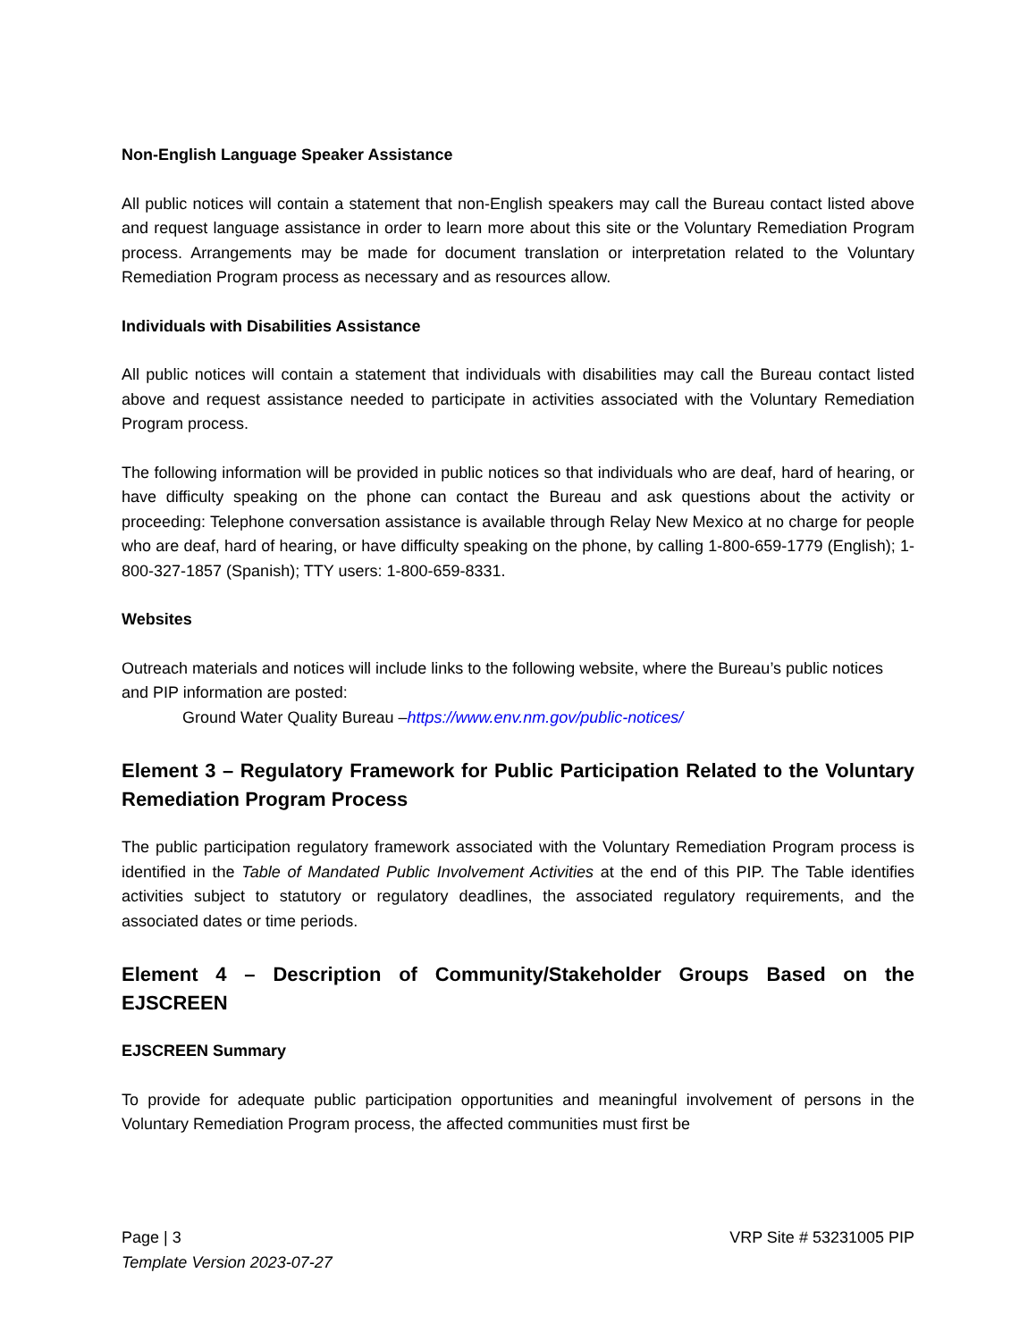Non-English Language Speaker Assistance
All public notices will contain a statement that non-English speakers may call the Bureau contact listed above and request language assistance in order to learn more about this site or the Voluntary Remediation Program process. Arrangements may be made for document translation or interpretation related to the Voluntary Remediation Program process as necessary and as resources allow.
Individuals with Disabilities Assistance
All public notices will contain a statement that individuals with disabilities may call the Bureau contact listed above and request assistance needed to participate in activities associated with the Voluntary Remediation Program process.
The following information will be provided in public notices so that individuals who are deaf, hard of hearing, or have difficulty speaking on the phone can contact the Bureau and ask questions about the activity or proceeding: Telephone conversation assistance is available through Relay New Mexico at no charge for people who are deaf, hard of hearing, or have difficulty speaking on the phone, by calling 1-800-659-1779 (English); 1-800-327-1857 (Spanish); TTY users: 1-800-659-8331.
Websites
Outreach materials and notices will include links to the following website, where the Bureau’s public notices and PIP information are posted:
Ground Water Quality Bureau –https://www.env.nm.gov/public-notices/
Element 3 – Regulatory Framework for Public Participation Related to the Voluntary Remediation Program Process
The public participation regulatory framework associated with the Voluntary Remediation Program process is identified in the Table of Mandated Public Involvement Activities at the end of this PIP. The Table identifies activities subject to statutory or regulatory deadlines, the associated regulatory requirements, and the associated dates or time periods.
Element 4 – Description of Community/Stakeholder Groups Based on the EJSCREEN
EJSCREEN Summary
To provide for adequate public participation opportunities and meaningful involvement of persons in the Voluntary Remediation Program process, the affected communities must first be
Page | 3 VRP Site # 53231005 PIP
Template Version 2023-07-27